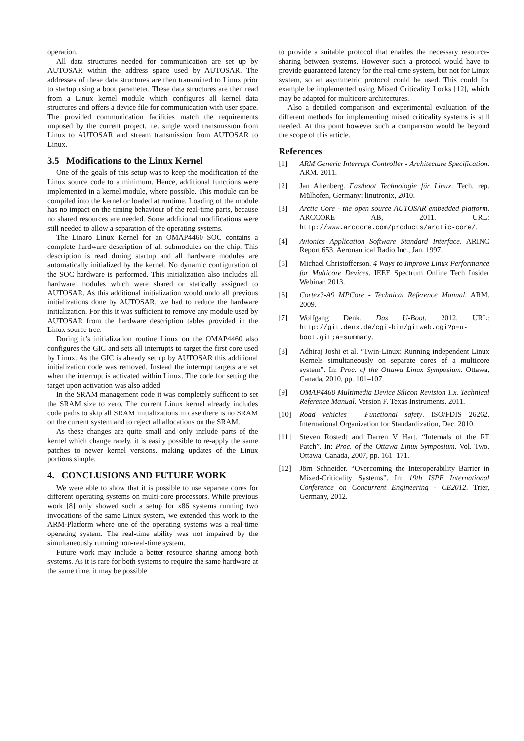operation.
All data structures needed for communication are set up by AUTOSAR within the address space used by AUTOSAR. The addresses of these data structures are then transmitted to Linux prior to startup using a boot parameter. These data structures are then read from a Linux kernel module which configures all kernel data structures and offers a device file for communication with user space. The provided communication facilities match the requirements imposed by the current project, i.e. single word transmission from Linux to AUTOSAR and stream transmission from AUTOSAR to Linux.
3.5 Modifications to the Linux Kernel
One of the goals of this setup was to keep the modification of the Linux source code to a minimum. Hence, additional functions were implemented in a kernel module, where possible. This module can be compiled into the kernel or loaded at runtime. Loading of the module has no impact on the timing behaviour of the real-time parts, because no shared resources are needed. Some additional modifications were still needed to allow a separation of the operating systems.
The Linaro Linux Kernel for an OMAP4460 SOC contains a complete hardware description of all submodules on the chip. This description is read during startup and all hardware modules are automatically initialized by the kernel. No dynamic configuration of the SOC hardware is performed. This initialization also includes all hardware modules which were shared or statically assigned to AUTOSAR. As this additional initialization would undo all previous initializations done by AUTOSAR, we had to reduce the hardware initialization. For this it was sufficient to remove any module used by AUTOSAR from the hardware description tables provided in the Linux source tree.
During it’s initialization routine Linux on the OMAP4460 also configures the GIC and sets all interrupts to target the first core used by Linux. As the GIC is already set up by AUTOSAR this additional initialization code was removed. Instead the interrupt targets are set when the interrupt is activated within Linux. The code for setting the target upon activation was also added.
In the SRAM management code it was completely sufficent to set the SRAM size to zero. The current Linux kernel already includes code paths to skip all SRAM initializations in case there is no SRAM on the current system and to reject all allocations on the SRAM.
As these changes are quite small and only include parts of the kernel which change rarely, it is easily possible to re-apply the same patches to newer kernel versions, making updates of the Linux portions simple.
4. CONCLUSIONS AND FUTURE WORK
We were able to show that it is possible to use separate cores for different operating systems on multi-core processors. While previous work [8] only showed such a setup for x86 systems running two invocations of the same Linux system, we extended this work to the ARM-Platform where one of the operating systems was a real-time operating system. The real-time ability was not impaired by the simultaneously running non-real-time system.
Future work may include a better resource sharing among both systems. As it is rare for both systems to require the same hardware at the same time, it may be possible
to provide a suitable protocol that enables the necessary resource-sharing between systems. However such a protocol would have to provide guaranteed latency for the real-time system, but not for Linux system, so an asymmetric protocol could be used. This could for example be implemented using Mixed Criticality Locks [12], which may be adapted for multicore architectures.
Also a detailed comparison and experimental evaluation of the different methods for implementing mixed criticality systems is still needed. At this point however such a comparison would be beyond the scope of this article.
References
[1] ARM Generic Interrupt Controller - Architecture Specification. ARM. 2011.
[2] Jan Altenberg. Fastboot Technologie für Linux. Tech. rep. Mülhofen, Germany: linutronix, 2010.
[3] Arctic Core - the open source AUTOSAR embedded platform. ARCCORE AB, 2011. URL: http://www.arccore.com/products/arctic-core/.
[4] Avionics Application Software Standard Interface. ARINC Report 653. Aeronautical Radio Inc., Jan. 1997.
[5] Michael Christofferson. 4 Ways to Improve Linux Performance for Multicore Devices. IEEE Spectrum Online Tech Insider Webinar. 2013.
[6] Cortex?-A9 MPCore - Technical Reference Manual. ARM. 2009.
[7] Wolfgang Denk. Das U-Boot. 2012. URL: http://git.denx.de/cgi-bin/gitweb.cgi?p=u-boot.git;a=summary.
[8] Adhiraj Joshi et al. “Twin-Linux: Running independent Linux Kernels simultaneously on separate cores of a multicore system”. In: Proc. of the Ottawa Linux Symposium. Ottawa, Canada, 2010, pp. 101–107.
[9] OMAP4460 Multimedia Device Silicon Revision 1.x. Technical Reference Manual. Version F. Texas Instruments. 2011.
[10] Road vehicles – Functional safety. ISO/FDIS 26262. International Organization for Standardization, Dec. 2010.
[11] Steven Rostedt and Darren V Hart. “Internals of the RT Patch”. In: Proc. of the Ottawa Linux Symposium. Vol. Two. Ottawa, Canada, 2007, pp. 161–171.
[12] Jörn Schneider. “Overcoming the Interoperability Barrier in Mixed-Criticality Systems”. In: 19th ISPE International Conference on Concurrent Engineering - CE2012. Trier, Germany, 2012.